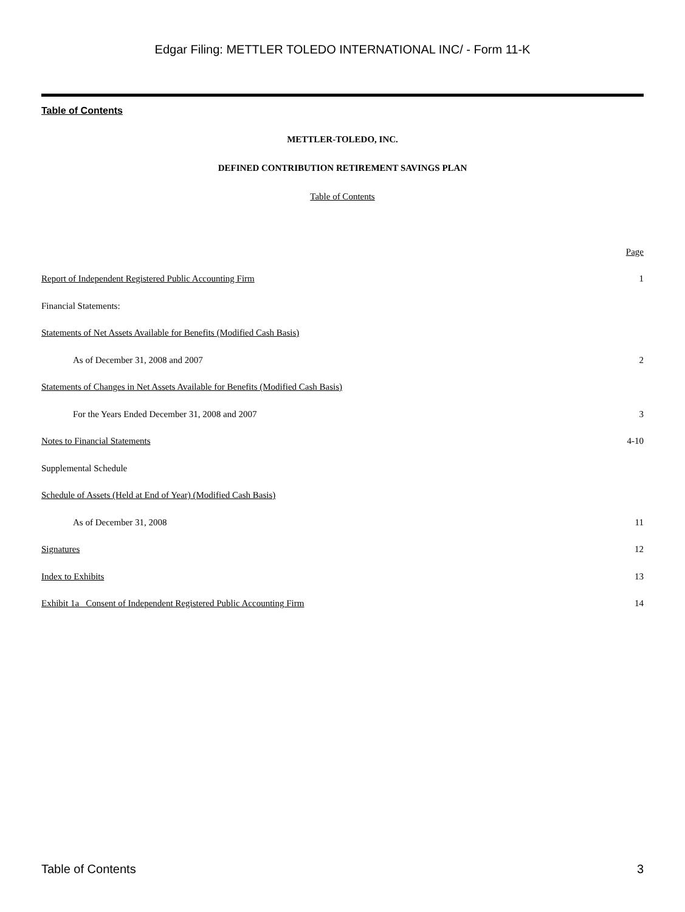Edgar Filing: METTLER TOLEDO INTERNATIONAL INC/ - Form 11-K
Table of Contents
METTLER-TOLEDO, INC.
DEFINED CONTRIBUTION RETIREMENT SAVINGS PLAN
Table of Contents
| | Page |
| Report of Independent Registered Public Accounting Firm | 1 |
| Financial Statements: | |
| Statements of Net Assets Available for Benefits (Modified Cash Basis) | |
| As of December 31, 2008 and 2007 | 2 |
| Statements of Changes in Net Assets Available for Benefits (Modified Cash Basis) | |
| For the Years Ended December 31, 2008 and 2007 | 3 |
| Notes to Financial Statements | 4-10 |
| Supplemental Schedule | |
| Schedule of Assets (Held at End of Year) (Modified Cash Basis) | |
| As of December 31, 2008 | 11 |
| Signatures | 12 |
| Index to Exhibits | 13 |
| Exhibit 1a Consent of Independent Registered Public Accounting Firm | 14 |
Table of Contents 3